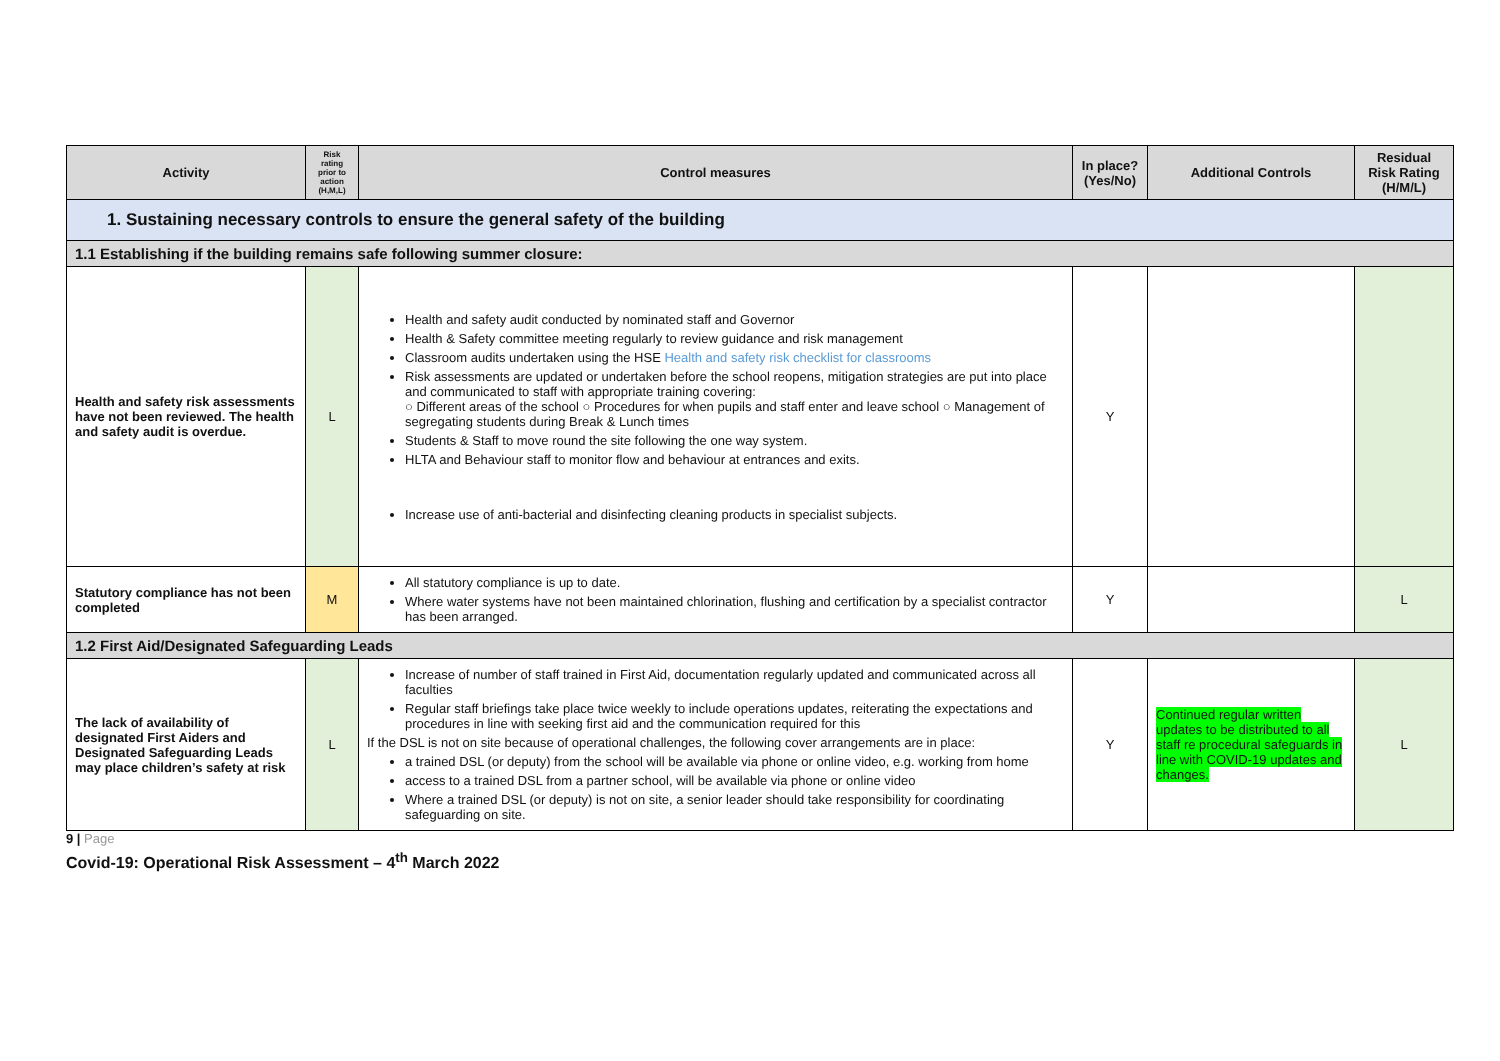| Activity | Risk rating prior to action (H,M,L) | Control measures | In place? (Yes/No) | Additional Controls | Residual Risk Rating (H/M/L) |
| --- | --- | --- | --- | --- | --- |
| 1. Sustaining necessary controls to ensure the general safety of the building | | | | | |
| 1.1 Establishing if the building remains safe following summer closure: | | | | | |
| Health and safety risk assessments have not been reviewed. The health and safety audit is overdue. | L | Health and safety audit conducted by nominated staff and Governor Health & Safety committee meeting regularly to review guidance and risk management Classroom audits undertaken using the HSE Health and safety risk checklist for classrooms Risk assessments are updated or undertaken before the school reopens, mitigation strategies are put into place and communicated to staff with appropriate training covering: ○ Different areas of the school ○ Procedures for when pupils and staff enter and leave school ○ Management of segregating students during Break & Lunch times Students & Staff to move round the site following the one way system. HLTA and Behaviour staff to monitor flow and behaviour at entrances and exits. Increase use of anti-bacterial and disinfecting cleaning products in specialist subjects. | Y | | |
| Statutory compliance has not been completed | M | All statutory compliance is up to date. Where water systems have not been maintained chlorination, flushing and certification by a specialist contractor has been arranged. | Y | | L |
| 1.2 First Aid/Designated Safeguarding Leads | | | | | |
| The lack of availability of designated First Aiders and Designated Safeguarding Leads may place children’s safety at risk | L | Increase of number of staff trained in First Aid, documentation regularly updated and communicated across all faculties Regular staff briefings take place twice weekly to include operations updates, reiterating the expectations and procedures in line with seeking first aid and the communication required for this If the DSL is not on site because of operational challenges, the following cover arrangements are in place: a trained DSL (or deputy) from the school will be available via phone or online video, e.g. working from home access to a trained DSL from a partner school, will be available via phone or online video Where a trained DSL (or deputy) is not on site, a senior leader should take responsibility for coordinating safeguarding on site. | Y | Continued regular written updates to be distributed to all staff re procedural safeguards in line with COVID-19 updates and changes. | L |
9 | Page
Covid-19: Operational Risk Assessment – 4<sup>th</sup> March 2022